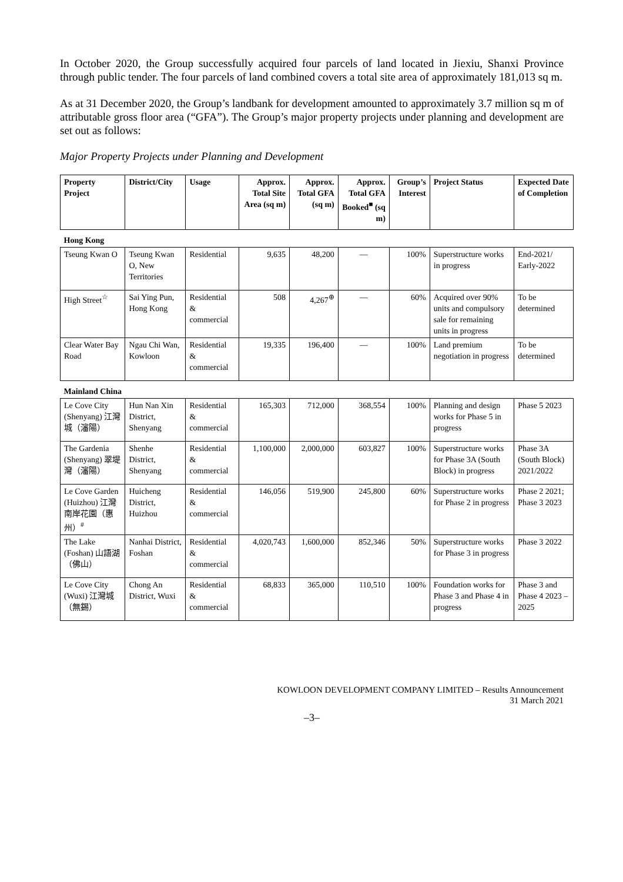In October 2020, the Group successfully acquired four parcels of land located in Jiexiu, Shanxi Province through public tender. The four parcels of land combined covers a total site area of approximately 181,013 sq m.
As at 31 December 2020, the Group’s landbank for development amounted to approximately 3.7 million sq m of attributable gross floor area (“GFA”). The Group’s major property projects under planning and development are set out as follows:
Major Property Projects under Planning and Development
| Property Project | District/City | Usage | Approx. Total Site Area (sq m) | Approx. Total GFA (sq m) | Approx. Total GFA Booked<sup>■</sup> (sq m) | Group’s Interest | Project Status | Expected Date of Completion |
| --- | --- | --- | --- | --- | --- | --- | --- | --- |
| Hong Kong | | | | | | | | |
| Tseung Kwan O | Tseung Kwan O, New Territories | Residential | 9,635 | 48,200 | — | 100% | Superstructure works in progress | End-2021/ Early-2022 |
| High Street<sup>☆</sup> | Sai Ying Pun, Hong Kong | Residential & commercial | 508 | 4,267<sup>⊕</sup> | — | 60% | Acquired over 90% units and compulsory sale for remaining units in progress | To be determined |
| Clear Water Bay Road | Ngau Chi Wan, Kowloon | Residential & commercial | 19,335 | 196,400 | — | 100% | Land premium negotiation in progress | To be determined |
| Mainland China | | | | | | | | |
| Le Cove City (Shenyang) 江灣城（瀋陽） | Hun Nan Xin District, Shenyang | Residential & commercial | 165,303 | 712,000 | 368,554 | 100% | Planning and design works for Phase 5 in progress | Phase 5 2023 |
| The Gardenia (Shenyang) 翠堤灣（瀋陽） | Shenhe District, Shenyang | Residential & commercial | 1,100,000 | 2,000,000 | 603,827 | 100% | Superstructure works for Phase 3A (South Block) in progress | Phase 3A (South Block) 2021/2022 |
| Le Cove Garden (Huizhou) 江灣南岸花園（惠州）<sup>#</sup> | Huicheng District, Huizhou | Residential & commercial | 146,056 | 519,900 | 245,800 | 60% | Superstructure works for Phase 2 in progress | Phase 2 2021; Phase 3 2023 |
| The Lake (Foshan) 山語湖（佛山） | Nanhai District, Foshan | Residential & commercial | 4,020,743 | 1,600,000 | 852,346 | 50% | Superstructure works for Phase 3 in progress | Phase 3 2022 |
| Le Cove City (Wuxi) 江灣城（無錫） | Chong An District, Wuxi | Residential & commercial | 68,833 | 365,000 | 110,510 | 100% | Foundation works for Phase 3 and Phase 4 in progress | Phase 3 and Phase 4 2023 – 2025 |
KOWLOON DEVELOPMENT COMPANY LIMITED – Results Announcement
31 March 2021
–3–